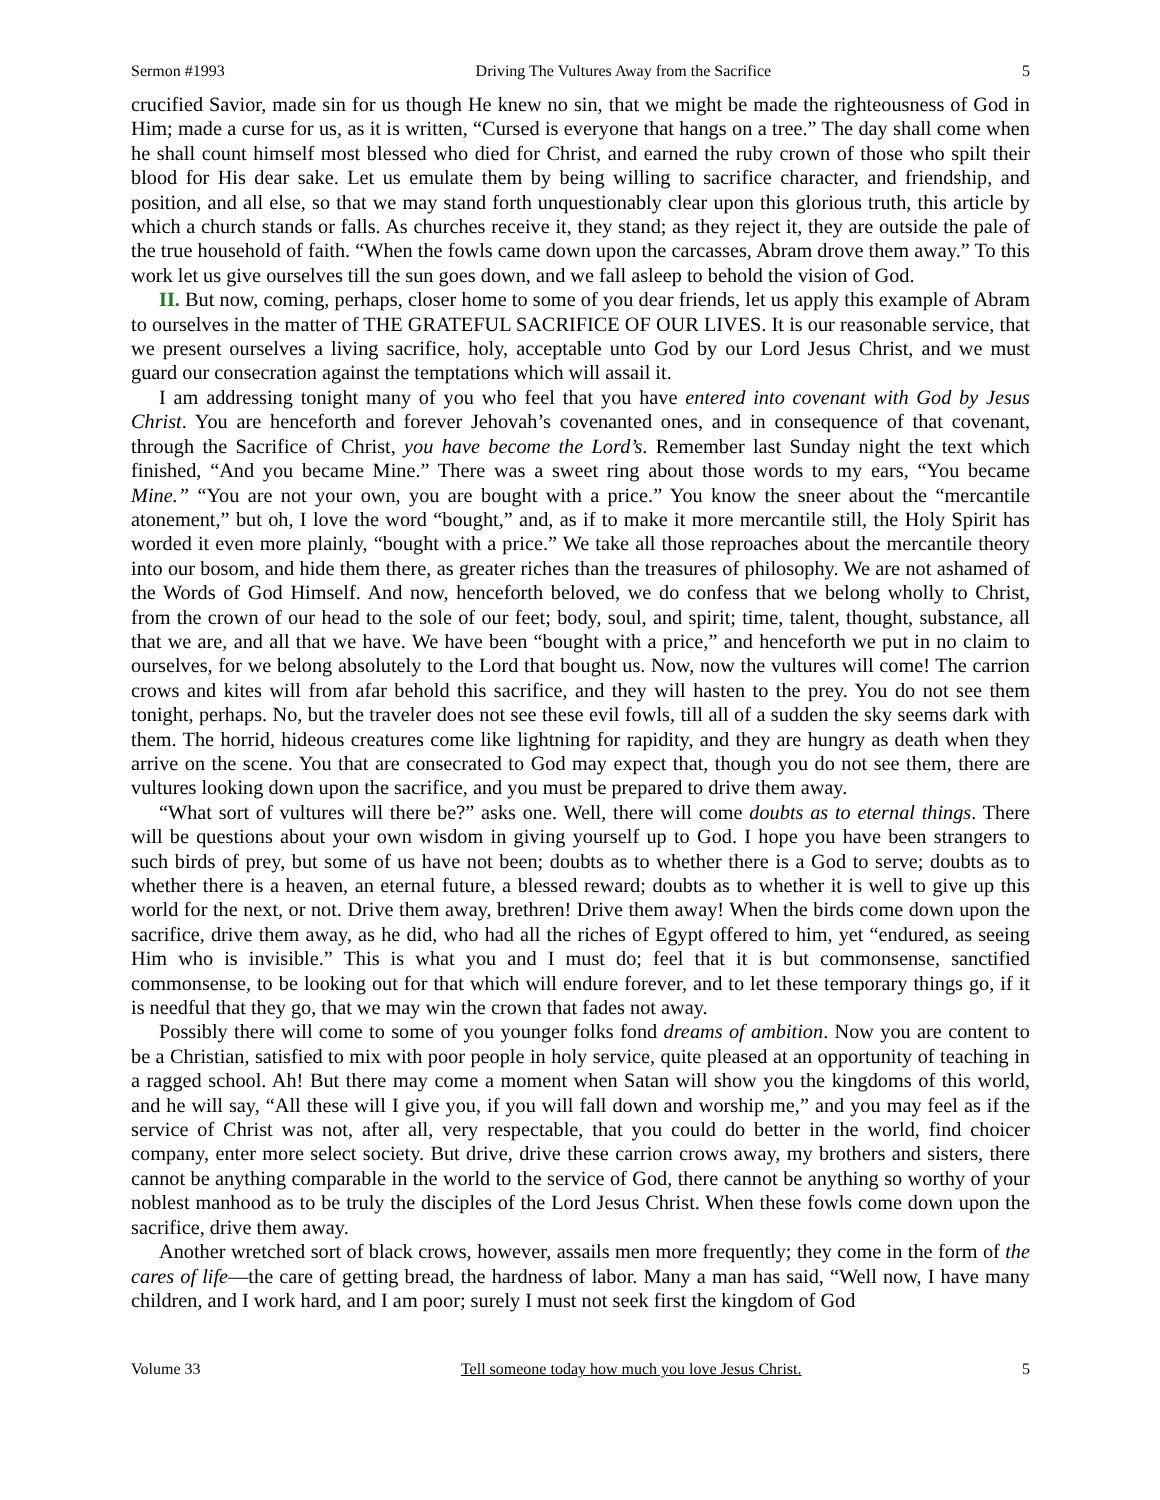Sermon #1993 Driving The Vultures Away from the Sacrifice 5
crucified Savior, made sin for us though He knew no sin, that we might be made the righteousness of God in Him; made a curse for us, as it is written, “Cursed is everyone that hangs on a tree.” The day shall come when he shall count himself most blessed who died for Christ, and earned the ruby crown of those who spilt their blood for His dear sake. Let us emulate them by being willing to sacrifice character, and friendship, and position, and all else, so that we may stand forth unquestionably clear upon this glorious truth, this article by which a church stands or falls. As churches receive it, they stand; as they reject it, they are outside the pale of the true household of faith. “When the fowls came down upon the carcasses, Abram drove them away.” To this work let us give ourselves till the sun goes down, and we fall asleep to behold the vision of God.
II. But now, coming, perhaps, closer home to some of you dear friends, let us apply this example of Abram to ourselves in the matter of THE GRATEFUL SACRIFICE OF OUR LIVES. It is our reasonable service, that we present ourselves a living sacrifice, holy, acceptable unto God by our Lord Jesus Christ, and we must guard our consecration against the temptations which will assail it.
I am addressing tonight many of you who feel that you have entered into covenant with God by Jesus Christ. You are henceforth and forever Jehovah’s covenanted ones, and in consequence of that covenant, through the Sacrifice of Christ, you have become the Lord’s. Remember last Sunday night the text which finished, “And you became Mine.” There was a sweet ring about those words to my ears, “You became Mine.” “You are not your own, you are bought with a price.” You know the sneer about the “mercantile atonement,” but oh, I love the word “bought,” and, as if to make it more mercantile still, the Holy Spirit has worded it even more plainly, “bought with a price.” We take all those reproaches about the mercantile theory into our bosom, and hide them there, as greater riches than the treasures of philosophy. We are not ashamed of the Words of God Himself. And now, henceforth beloved, we do confess that we belong wholly to Christ, from the crown of our head to the sole of our feet; body, soul, and spirit; time, talent, thought, substance, all that we are, and all that we have. We have been “bought with a price,” and henceforth we put in no claim to ourselves, for we belong absolutely to the Lord that bought us. Now, now the vultures will come! The carrion crows and kites will from afar behold this sacrifice, and they will hasten to the prey. You do not see them tonight, perhaps. No, but the traveler does not see these evil fowls, till all of a sudden the sky seems dark with them. The horrid, hideous creatures come like lightning for rapidity, and they are hungry as death when they arrive on the scene. You that are consecrated to God may expect that, though you do not see them, there are vultures looking down upon the sacrifice, and you must be prepared to drive them away.
“What sort of vultures will there be?” asks one. Well, there will come doubts as to eternal things. There will be questions about your own wisdom in giving yourself up to God. I hope you have been strangers to such birds of prey, but some of us have not been; doubts as to whether there is a God to serve; doubts as to whether there is a heaven, an eternal future, a blessed reward; doubts as to whether it is well to give up this world for the next, or not. Drive them away, brethren! Drive them away! When the birds come down upon the sacrifice, drive them away, as he did, who had all the riches of Egypt offered to him, yet “endured, as seeing Him who is invisible.” This is what you and I must do; feel that it is but commonsense, sanctified commonsense, to be looking out for that which will endure forever, and to let these temporary things go, if it is needful that they go, that we may win the crown that fades not away.
Possibly there will come to some of you younger folks fond dreams of ambition. Now you are content to be a Christian, satisfied to mix with poor people in holy service, quite pleased at an opportunity of teaching in a ragged school. Ah! But there may come a moment when Satan will show you the kingdoms of this world, and he will say, “All these will I give you, if you will fall down and worship me,” and you may feel as if the service of Christ was not, after all, very respectable, that you could do better in the world, find choicer company, enter more select society. But drive, drive these carrion crows away, my brothers and sisters, there cannot be anything comparable in the world to the service of God, there cannot be anything so worthy of your noblest manhood as to be truly the disciples of the Lord Jesus Christ. When these fowls come down upon the sacrifice, drive them away.
Another wretched sort of black crows, however, assails men more frequently; they come in the form of the cares of life—the care of getting bread, the hardness of labor. Many a man has said, “Well now, I have many children, and I work hard, and I am poor; surely I must not seek first the kingdom of God
Volume 33 Tell someone today how much you love Jesus Christ. 5